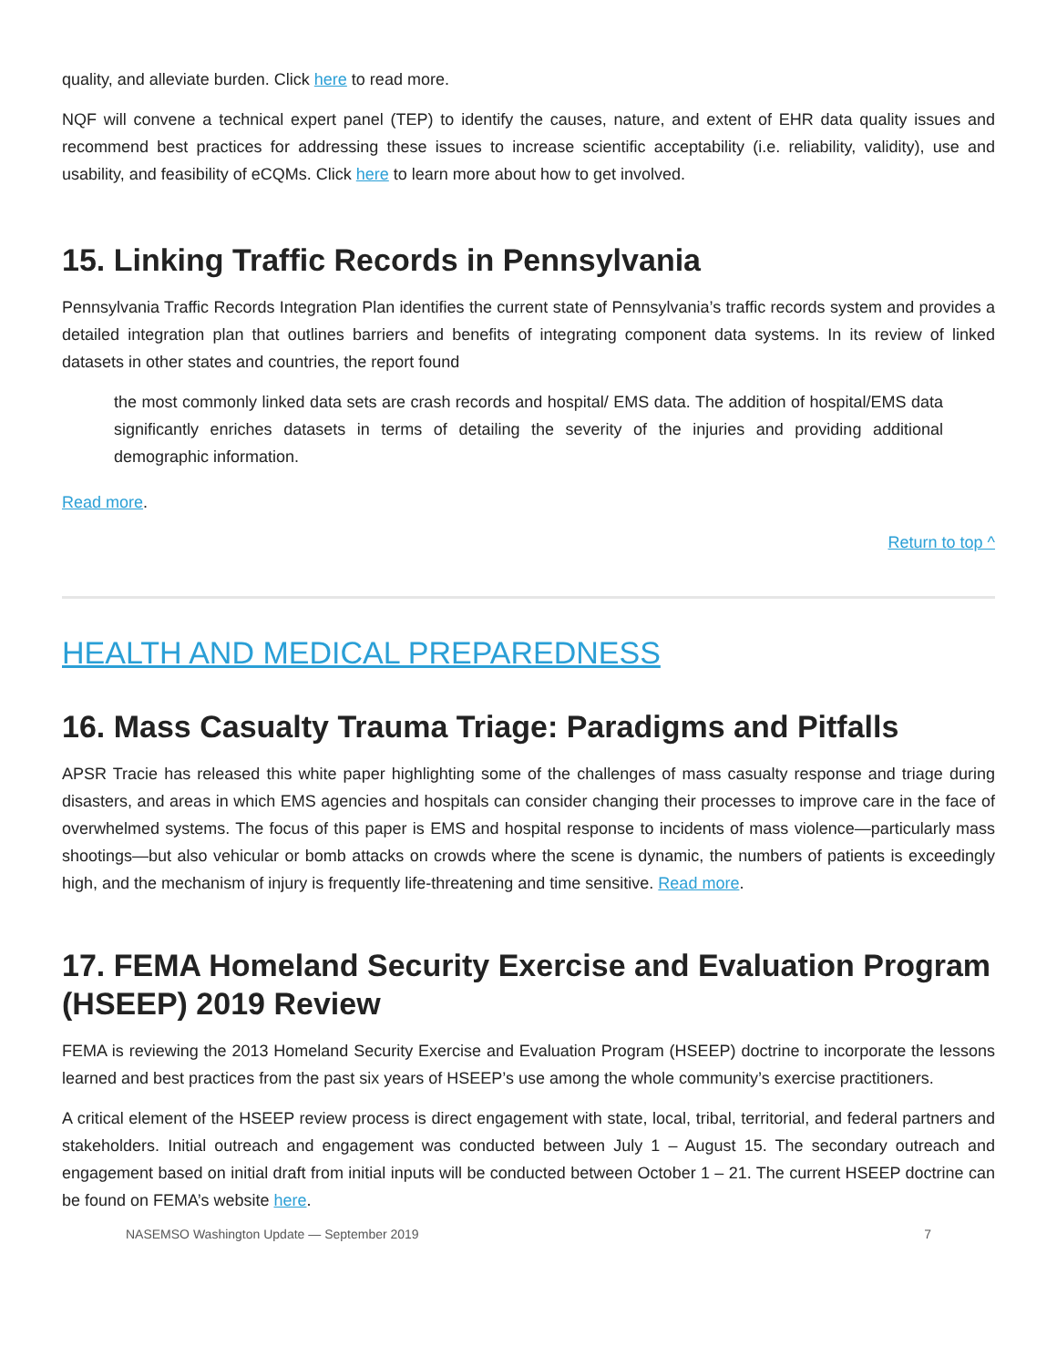quality, and alleviate burden. Click here to read more.
NQF will convene a technical expert panel (TEP) to identify the causes, nature, and extent of EHR data quality issues and recommend best practices for addressing these issues to increase scientific acceptability (i.e. reliability, validity), use and usability, and feasibility of eCQMs. Click here to learn more about how to get involved.
15. Linking Traffic Records in Pennsylvania
Pennsylvania Traffic Records Integration Plan identifies the current state of Pennsylvania’s traffic records system and provides a detailed integration plan that outlines barriers and benefits of integrating component data systems. In its review of linked datasets in other states and countries, the report found
the most commonly linked data sets are crash records and hospital/ EMS data. The addition of hospital/EMS data significantly enriches datasets in terms of detailing the severity of the injuries and providing additional demographic information.
Read more.
Return to top ^
HEALTH AND MEDICAL PREPAREDNESS
16. Mass Casualty Trauma Triage: Paradigms and Pitfalls
APSR Tracie has released this white paper highlighting some of the challenges of mass casualty response and triage during disasters, and areas in which EMS agencies and hospitals can consider changing their processes to improve care in the face of overwhelmed systems. The focus of this paper is EMS and hospital response to incidents of mass violence—particularly mass shootings—but also vehicular or bomb attacks on crowds where the scene is dynamic, the numbers of patients is exceedingly high, and the mechanism of injury is frequently life-threatening and time sensitive. Read more.
17. FEMA Homeland Security Exercise and Evaluation Program (HSEEP) 2019 Review
FEMA is reviewing the 2013 Homeland Security Exercise and Evaluation Program (HSEEP) doctrine to incorporate the lessons learned and best practices from the past six years of HSEEP’s use among the whole community’s exercise practitioners.
A critical element of the HSEEP review process is direct engagement with state, local, tribal, territorial, and federal partners and stakeholders. Initial outreach and engagement was conducted between July 1 – August 15. The secondary outreach and engagement based on initial draft from initial inputs will be conducted between October 1 – 21. The current HSEEP doctrine can be found on FEMA’s website here.
NASEMSO Washington Update — September 2019 7